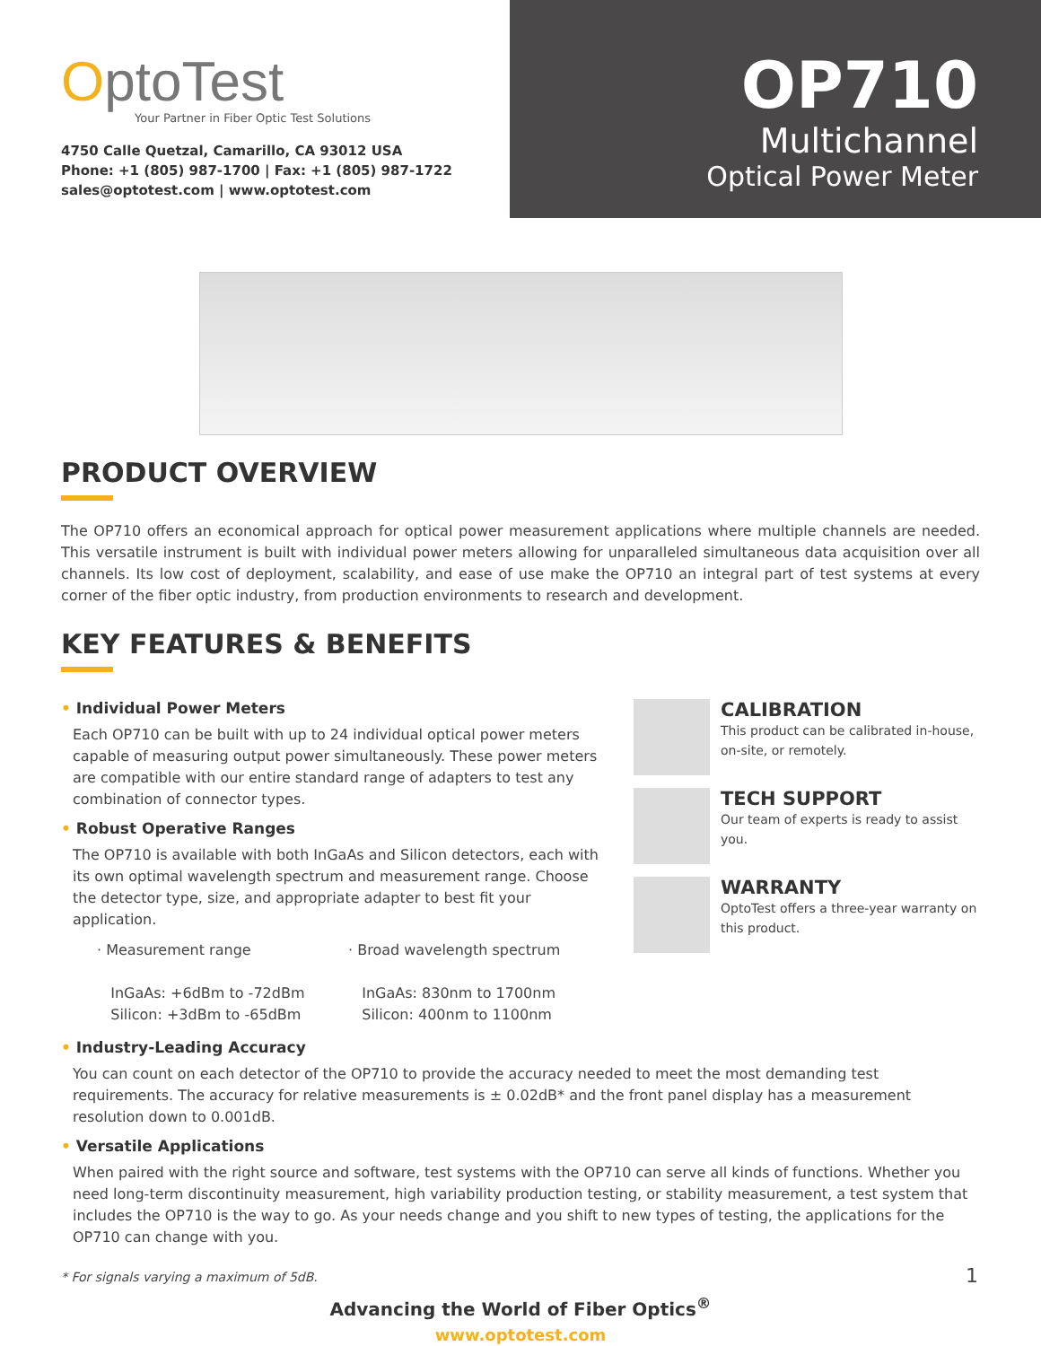OptoTest
Your Partner in Fiber Optic Test Solutions
4750 Calle Quetzal, Camarillo, CA 93012 USA
Phone: +1 (805) 987-1700 | Fax: +1 (805) 987-1722
sales@optotest.com | www.optotest.com
OP710
Multichannel
Optical Power Meter
PRODUCT OVERVIEW
The OP710 offers an economical approach for optical power measurement applications where multiple channels are needed. This versatile instrument is built with individual power meters allowing for unparalleled simultaneous data acquisition over all channels. Its low cost of deployment, scalability, and ease of use make the OP710 an integral part of test systems at every corner of the fiber optic industry, from production environments to research and development.
KEY FEATURES & BENEFITS
• Individual Power Meters
Each OP710 can be built with up to 24 individual optical power meters capable of measuring output power simultaneously. These power meters are compatible with our entire standard range of adapters to test any combination of connector types.
• Robust Operative Ranges
The OP710 is available with both InGaAs and Silicon detectors, each with its own optimal wavelength spectrum and measurement range. Choose the detector type, size, and appropriate adapter to best fit your application.
· Measurement range
InGaAs: +6dBm to -72dBm
Silicon: +3dBm to -65dBm
· Broad wavelength spectrum
InGaAs: 830nm to 1700nm
Silicon: 400nm to 1100nm
CALIBRATION
This product can be calibrated in-house, on-site, or remotely.
TECH SUPPORT
Our team of experts is ready to assist you.
WARRANTY
OptoTest offers a three-year warranty on this product.
• Industry-Leading Accuracy
You can count on each detector of the OP710 to provide the accuracy needed to meet the most demanding test requirements. The accuracy for relative measurements is ± 0.02dB* and the front panel display has a measurement resolution down to 0.001dB.
• Versatile Applications
When paired with the right source and software, test systems with the OP710 can serve all kinds of functions. Whether you need long-term discontinuity measurement, high variability production testing, or stability measurement, a test system that includes the OP710 is the way to go. As your needs change and you shift to new types of testing, the applications for the OP710 can change with you.
* For signals varying a maximum of 5dB.
Advancing the World of Fiber Optics<sup>®</sup>
www.optotest.com
1